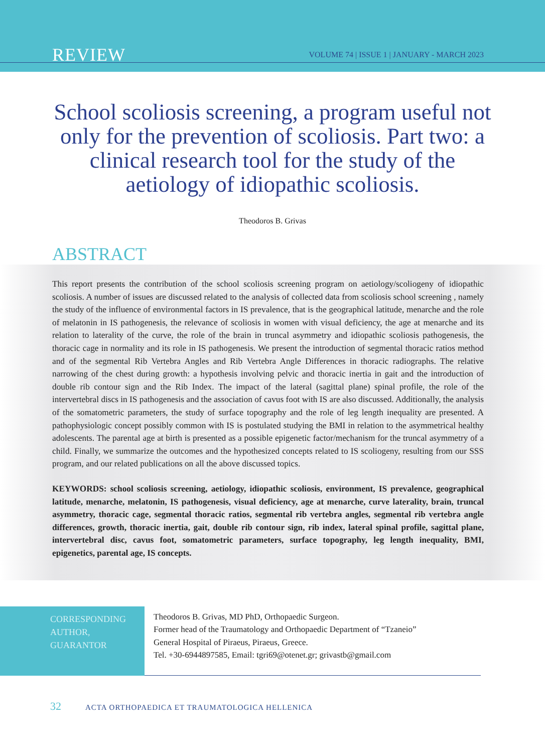REVIEW VOLUME 74 | ISSUE 1 | JANUARY - MARCH 2023
School scoliosis screening, a program useful not only for the prevention of scoliosis. Part two: a clinical research tool for the study of the aetiology of idiopathic scoliosis.
Theodoros B. Grivas
ABSTRACT
This report presents the contribution of the school scoliosis screening program on aetiology/scoliogeny of idiopathic scoliosis. A number of issues are discussed related to the analysis of collected data from scoliosis school screening , namely the study of the influence of environmental factors in IS prevalence, that is the geographical latitude, menarche and the role of melatonin in IS pathogenesis, the relevance of scoliosis in women with visual deficiency, the age at menarche and its relation to laterality of the curve, the role of the brain in truncal asymmetry and idiopathic scoliosis pathogenesis, the thoracic cage in normality and its role in IS pathogenesis. We present the introduction of segmental thoracic ratios method and of the segmental Rib Vertebra Angles and Rib Vertebra Angle Differences in thoracic radiographs. The relative narrowing of the chest during growth: a hypothesis involving pelvic and thoracic inertia in gait and the introduction of double rib contour sign and the Rib Index. The impact of the lateral (sagittal plane) spinal profile, the role of the intervertebral discs in IS pathogenesis and the association of cavus foot with IS are also discussed. Additionally, the analysis of the somatometric parameters, the study of surface topography and the role of leg length inequality are presented. A pathophysiologic concept possibly common with IS is postulated studying the BMI in relation to the asymmetrical healthy adolescents. The parental age at birth is presented as a possible epigenetic factor/mechanism for the truncal asymmetry of a child. Finally, we summarize the outcomes and the hypothesized concepts related to IS scoliogeny, resulting from our SSS program, and our related publications on all the above discussed topics.
KEYWORDS: school scoliosis screening, aetiology, idiopathic scoliosis, environment, IS prevalence, geographical latitude, menarche, melatonin, IS pathogenesis, visual deficiency, age at menarche, curve laterality, brain, truncal asymmetry, thoracic cage, segmental thoracic ratios, segmental rib vertebra angles, segmental rib vertebra angle differences, growth, thoracic inertia, gait, double rib contour sign, rib index, lateral spinal profile, sagittal plane, intervertebral disc, cavus foot, somatometric parameters, surface topography, leg length inequality, BMI, epigenetics, parental age, IS concepts.
CORRESPONDING
AUTHOR,
GUARANTOR
Theodoros B. Grivas, MD PhD, Orthopaedic Surgeon.
Former head of the Traumatology and Orthopaedic Department of “Tzaneio”
General Hospital of Piraeus, Piraeus, Greece.
Tel. +30-6944897585, Email: tgri69@otenet.gr; grivastb@gmail.com
32 ACTA ORTHOPAEDICA ET TRAUMATOLOGICA HELLENICA